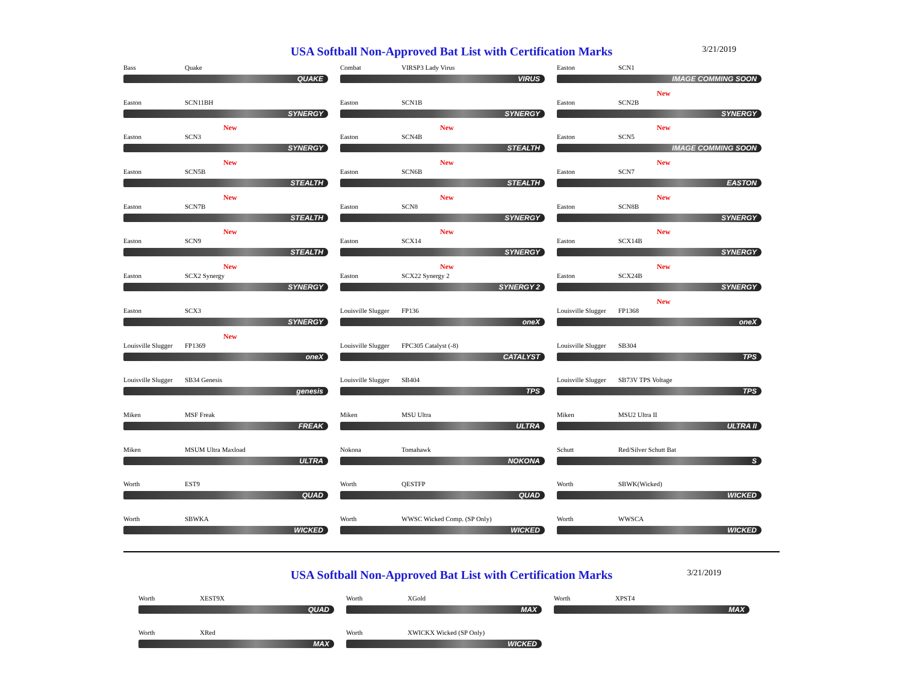USA Softball Non-Approved Bat List with Certification Marks
3/21/2019
Bass Quake
QUAKE
Combat VIRSP3 Lady Virus
VIRUS
Easton SCN1
IMAGE COMMING SOON
Easton SCN11BH
SYNERGY
Easton SCN1B
SYNERGY
New
Easton SCN2B
SYNERGY
New
Easton SCN3
SYNERGY
New
Easton SCN4B
STEALTH
New
Easton SCN5
IMAGE COMMING SOON
New
Easton SCN5B
STEALTH
New
Easton SCN6B
STEALTH
New
Easton SCN7
EASTON
New
Easton SCN7B
STEALTH
New
Easton SCN8
SYNERGY
New
Easton SCN8B
SYNERGY
New
Easton SCN9
STEALTH
New
Easton SCX14
SYNERGY
New
Easton SCX14B
SYNERGY
New
Easton SCX2 Synergy
SYNERGY
New
Easton SCX22 Synergy 2
SYNERGY 2
New
Easton SCX24B
SYNERGY
Easton SCX3
SYNERGY
Louisville Slugger FP136
oneX
New
Louisville Slugger FP1368
oneX
New
Louisville Slugger FP1369
oneX
Louisville Slugger FPC305 Catalyst (-8)
CATALYST
Louisville Slugger SB304
TPS
Louisville Slugger SB34 Genesis
genesis
Louisville Slugger SB404
TPS
Louisville Slugger SB73V TPS Voltage
TPS
Miken MSF Freak
FREAK
Miken MSU Ultra
ULTRA
Miken MSU2 Ultra II
ULTRA II
Miken MSUM Ultra Maxload
ULTRA
Nokona Tomahawk
NOKONA
Schutt Red/Silver Schutt Bat
S
Worth EST9
QUAD
Worth QESTFP
QUAD
Worth SBWK(Wicked)
WICKED
Worth SBWKA
WICKED
Worth WWSC Wicked Comp. (SP Only)
WICKED
Worth WWSCA
WICKED
USA Softball Non-Approved Bat List with Certification Marks
3/21/2019
Worth XEST9X
QUAD
Worth XGold
MAX
Worth XPST4
MAX
Worth XRed
MAX
Worth XWICKX Wicked (SP Only)
WICKED